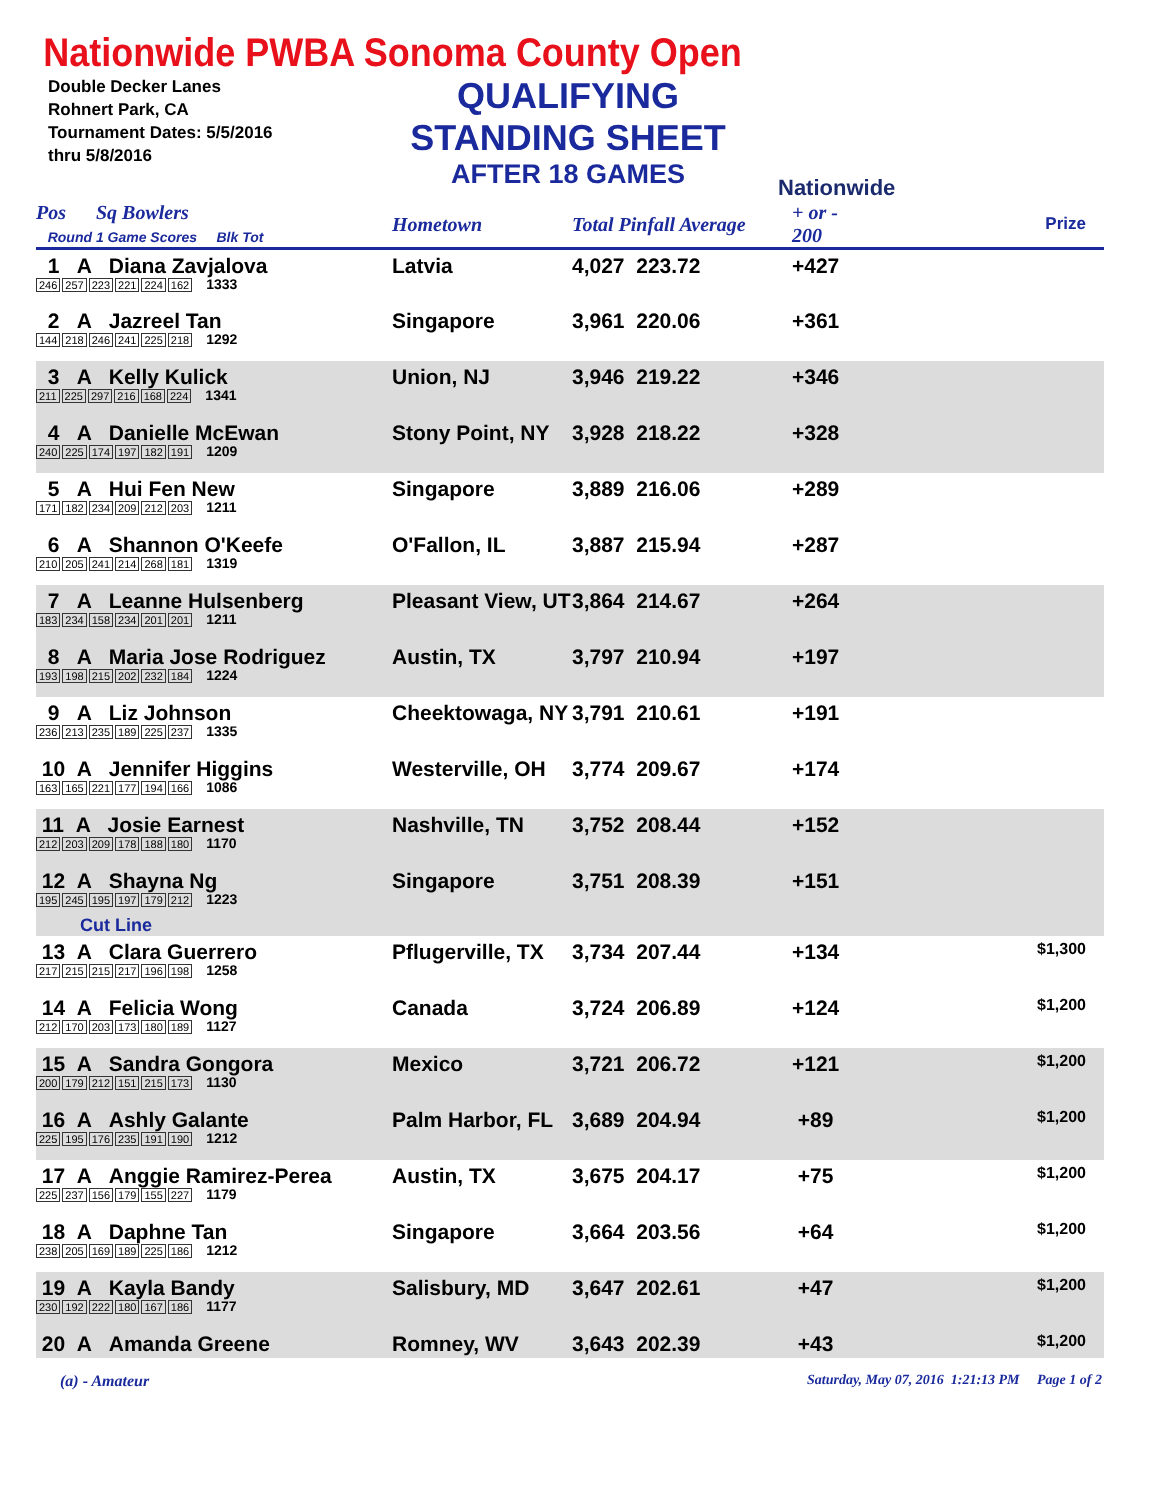Nationwide PWBA Sonoma County Open
Double Decker Lanes
Rohnert Park, CA
Tournament Dates: 5/5/2016
thru 5/8/2016
QUALIFYING
STANDING SHEET
AFTER 18 GAMES
Nationwide
| Pos Sq Bowlers Round 1 Game Scores Blk Tot | Hometown | Total Pinfall Average | + or - 200 | Prize |
| --- | --- | --- | --- | --- |
| 1 A Diana Zavjalova 246 257 223 221 224 162 1333 | Latvia | 4,027 223.72 | +427 | |
| 2 A Jazreel Tan 144 218 246 241 225 218 1292 | Singapore | 3,961 220.06 | +361 | |
| 3 A Kelly Kulick 211 225 297 216 168 224 1341 | Union, NJ | 3,946 219.22 | +346 | |
| 4 A Danielle McEwan 240 225 174 197 182 191 1209 | Stony Point, NY | 3,928 218.22 | +328 | |
| 5 A Hui Fen New 171 182 234 209 212 203 1211 | Singapore | 3,889 216.06 | +289 | |
| 6 A Shannon O'Keefe 210 205 241 214 268 181 1319 | O'Fallon, IL | 3,887 215.94 | +287 | |
| 7 A Leanne Hulsenberg 183 234 158 234 201 201 1211 | Pleasant View, UT | 3,864 214.67 | +264 | |
| 8 A Maria Jose Rodriguez 193 198 215 202 232 184 1224 | Austin, TX | 3,797 210.94 | +197 | |
| 9 A Liz Johnson 236 213 235 189 225 237 1335 | Cheektowaga, NY | 3,791 210.61 | +191 | |
| 10 A Jennifer Higgins 163 165 221 177 194 166 1086 | Westerville, OH | 3,774 209.67 | +174 | |
| 11 A Josie Earnest 212 203 209 178 188 180 1170 | Nashville, TN | 3,752 208.44 | +152 | |
| 12 A Shayna Ng 195 245 195 197 179 212 1223 Cut Line | Singapore | 3,751 208.39 | +151 | |
| 13 A Clara Guerrero 217 215 215 217 196 198 1258 | Pflugerville, TX | 3,734 207.44 | +134 | $1,300 |
| 14 A Felicia Wong 212 170 203 173 180 189 1127 | Canada | 3,724 206.89 | +124 | $1,200 |
| 15 A Sandra Gongora 200 179 212 151 215 173 1130 | Mexico | 3,721 206.72 | +121 | $1,200 |
| 16 A Ashly Galante 225 195 176 235 191 190 1212 | Palm Harbor, FL | 3,689 204.94 | +89 | $1,200 |
| 17 A Anggie Ramirez-Perea 225 237 156 179 155 227 1179 | Austin, TX | 3,675 204.17 | +75 | $1,200 |
| 18 A Daphne Tan 238 205 169 189 225 186 1212 | Singapore | 3,664 203.56 | +64 | $1,200 |
| 19 A Kayla Bandy 230 192 222 180 167 186 1177 | Salisbury, MD | 3,647 202.61 | +47 | $1,200 |
| 20 A Amanda Greene | Romney, WV | 3,643 202.39 | +43 | $1,200 |
(a) - Amateur Saturday, May 07, 2016 1:21:13 PM Page 1 of 2